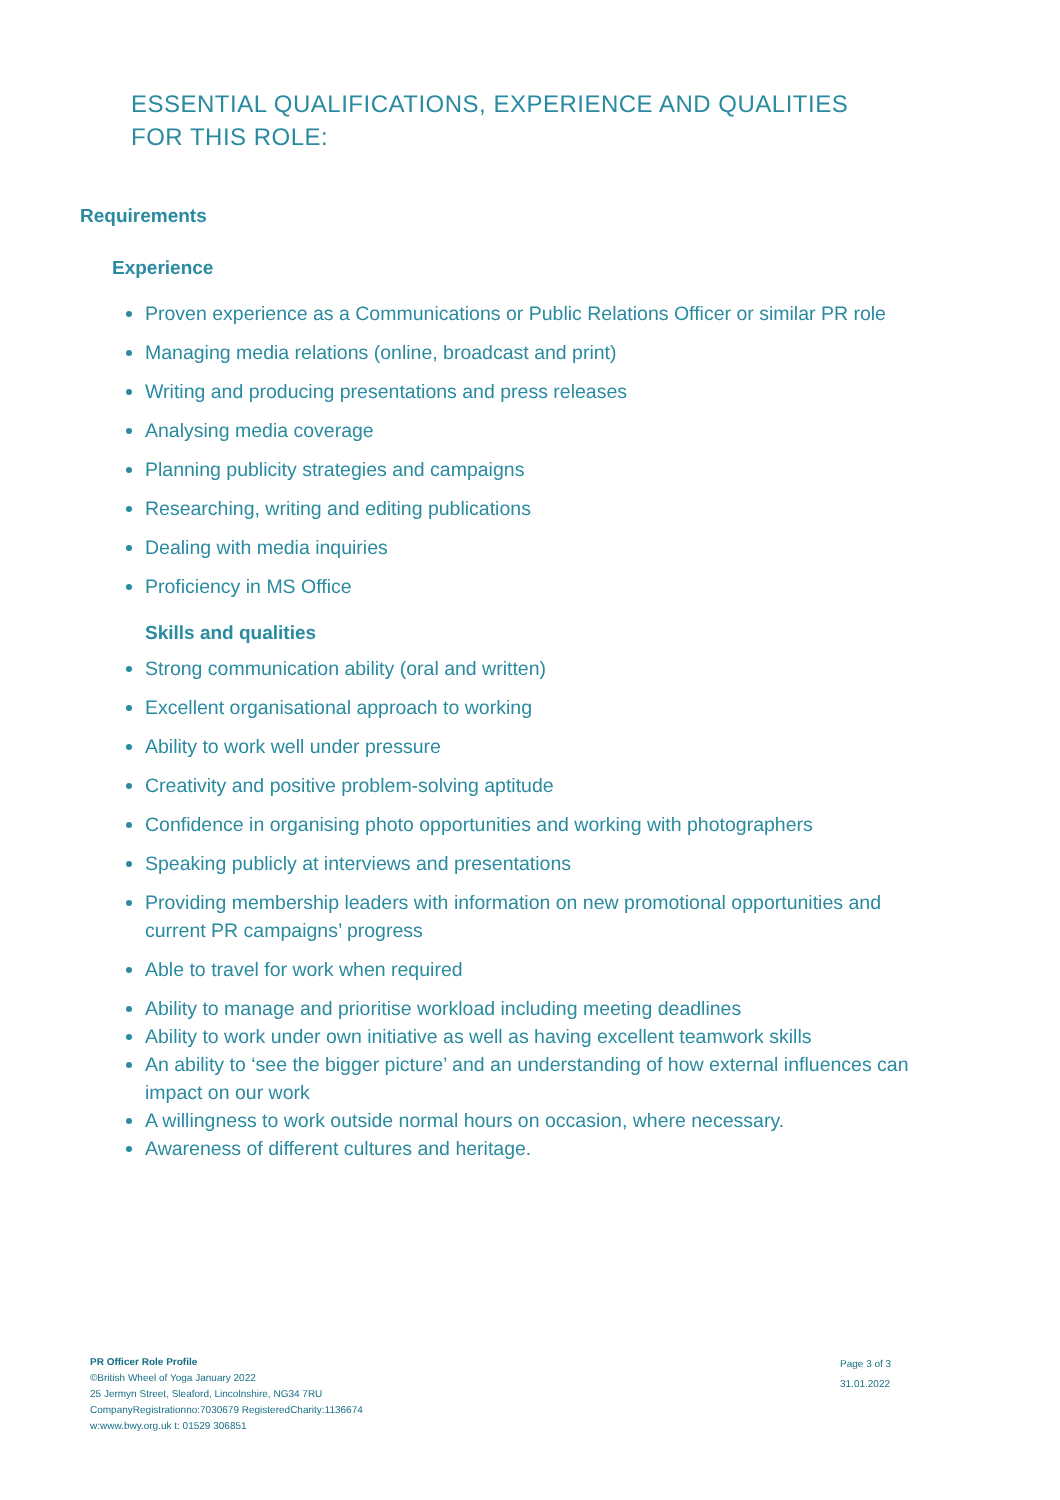ESSENTIAL QUALIFICATIONS, EXPERIENCE AND QUALITIES FOR THIS ROLE:
Requirements
Experience
Proven experience as a Communications or Public Relations Officer or similar PR role
Managing media relations (online, broadcast and print)
Writing and producing presentations and press releases
Analysing media coverage
Planning publicity strategies and campaigns
Researching, writing and editing publications
Dealing with media inquiries
Proficiency in MS Office
Skills and qualities
Strong communication ability (oral and written)
Excellent organisational approach to working
Ability to work well under pressure
Creativity and positive problem-solving aptitude
Confidence in organising photo opportunities and working with photographers
Speaking publicly at interviews and presentations
Providing membership leaders with information on new promotional opportunities and current PR campaigns’ progress
Able to travel for work when required
Ability to manage and prioritise workload including meeting deadlines
Ability to work under own initiative as well as having excellent teamwork skills
An ability to ‘see the bigger picture’ and an understanding of how external influences can impact on our work
A willingness to work outside normal hours on occasion, where necessary.
Awareness of different cultures and heritage.
PR Officer Role Profile
©British Wheel of Yoga January 2022
25 Jermyn Street, Sleaford, Lincolnshire, NG34 7RU
CompanyRegistrationno:7030679 RegisteredCharity:1136674
w:www.bwy.org.uk t: 01529 306851
Page 3 of 3
31.01.2022